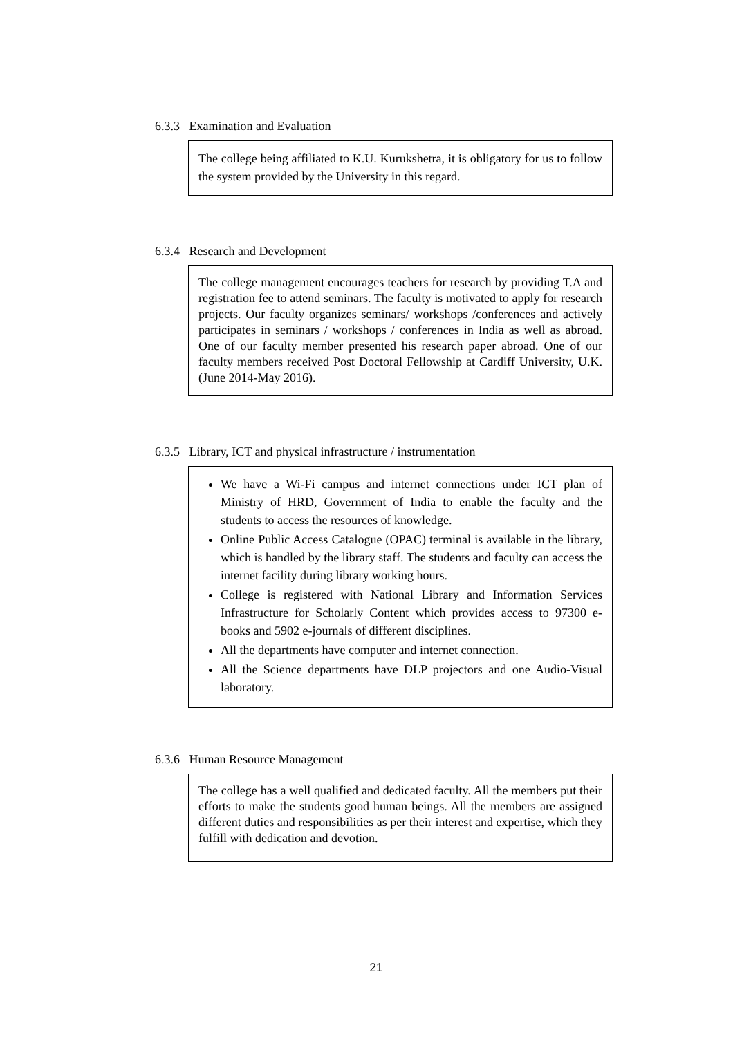6.3.3 Examination and Evaluation
The college being affiliated to K.U. Kurukshetra, it is obligatory for us to follow the system provided by the University in this regard.
6.3.4 Research and Development
The college management encourages teachers for research by providing T.A and registration fee to attend seminars. The faculty is motivated to apply for research projects. Our faculty organizes seminars/ workshops /conferences and actively participates in seminars / workshops / conferences in India as well as abroad. One of our faculty member presented his research paper abroad. One of our faculty members received Post Doctoral Fellowship at Cardiff University, U.K. (June 2014-May 2016).
6.3.5 Library, ICT and physical infrastructure / instrumentation
We have a Wi-Fi campus and internet connections under ICT plan of Ministry of HRD, Government of India to enable the faculty and the students to access the resources of knowledge.
Online Public Access Catalogue (OPAC) terminal is available in the library, which is handled by the library staff. The students and faculty can access the internet facility during library working hours.
College is registered with National Library and Information Services Infrastructure for Scholarly Content which provides access to 97300 e-books and 5902 e-journals of different disciplines.
All the departments have computer and internet connection.
All the Science departments have DLP projectors and one Audio-Visual laboratory.
6.3.6 Human Resource Management
The college has a well qualified and dedicated faculty. All the members put their efforts to make the students good human beings. All the members are assigned different duties and responsibilities as per their interest and expertise, which they fulfill with dedication and devotion.
21